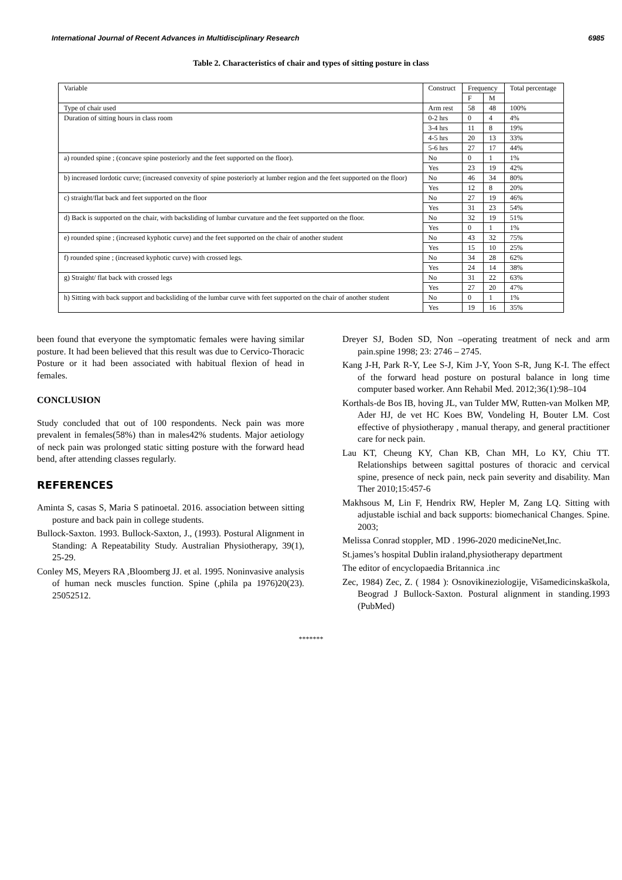International Journal of Recent Advances in Multidisciplinary Research 6985
Table 2. Characteristics of chair and types of sitting posture in class
| Variable | Construct | Frequency | | Total percentage |
| --- | --- | --- | --- | --- |
| | | F | M | |
| Type of chair used | Arm rest | 58 | 48 | 100% |
| Duration of sitting hours in class room | 0-2 hrs | 0 | 4 | 4% |
| | 3-4 hrs | 11 | 8 | 19% |
| | 4-5 hrs | 20 | 13 | 33% |
| | 5-6 hrs | 27 | 17 | 44% |
| a) rounded spine ; (concave spine posteriorly and the feet supported on the floor). | No | 0 | 1 | 1% |
| | Yes | 23 | 19 | 42% |
| b) increased lordotic curve; (increased convexity of spine posteriorly at lumber region and the feet supported on the floor) | No | 46 | 34 | 80% |
| | Yes | 12 | 8 | 20% |
| c) straight/flat back and feet supported on the floor | No | 27 | 19 | 46% |
| | Yes | 31 | 23 | 54% |
| d) Back is supported on the chair, with backsliding of lumbar curvature and the feet supported on the floor. | No | 32 | 19 | 51% |
| | Yes | 0 | 1 | 1% |
| e) rounded spine ; (increased kyphotic curve) and the feet supported on the chair of another student | No | 43 | 32 | 75% |
| | Yes | 15 | 10 | 25% |
| f) rounded spine ; (increased kyphotic curve) with crossed legs. | No | 34 | 28 | 62% |
| | Yes | 24 | 14 | 38% |
| g) Straight/ flat back with crossed legs | No | 31 | 22 | 63% |
| | Yes | 27 | 20 | 47% |
| h) Sitting with back support and backsliding of the lumbar curve with feet supported on the chair of another student | No | 0 | 1 | 1% |
| | Yes | 19 | 16 | 35% |
been found that everyone the symptomatic females were having similar posture. It had been believed that this result was due to Cervico-Thoracic Posture or it had been associated with habitual flexion of head in females.
CONCLUSION
Study concluded that out of 100 respondents. Neck pain was more prevalent in females(58%) than in males42% students. Major aetiology of neck pain was prolonged static sitting posture with the forward head bend, after attending classes regularly.
REFERENCES
Aminta S, casas S, Maria S patinoetal. 2016. association between sitting posture and back pain in college students.
Bullock-Saxton. 1993. Bullock-Saxton, J., (1993). Postural Alignment in Standing: A Repeatability Study. Australian Physiotherapy, 39(1), 25-29.
Conley MS, Meyers RA ,Bloomberg JJ. et al. 1995. Noninvasive analysis of human neck muscles function. Spine (,phila pa 1976)20(23). 25052512.
Dreyer SJ, Boden SD, Non –operating treatment of neck and arm pain.spine 1998; 23: 2746 – 2745.
Kang J-H, Park R-Y, Lee S-J, Kim J-Y, Yoon S-R, Jung K-I. The effect of the forward head posture on postural balance in long time computer based worker. Ann Rehabil Med. 2012;36(1):98–104
Korthals-de Bos IB, hoving JL, van Tulder MW, Rutten-van Molken MP, Ader HJ, de vet HC Koes BW, Vondeling H, Bouter LM. Cost effective of physiotherapy , manual therapy, and general practitioner care for neck pain.
Lau KT, Cheung KY, Chan KB, Chan MH, Lo KY, Chiu TT. Relationships between sagittal postures of thoracic and cervical spine, presence of neck pain, neck pain severity and disability. Man Ther 2010;15:457-6
Makhsous M, Lin F, Hendrix RW, Hepler M, Zang LQ. Sitting with adjustable ischial and back supports: biomechanical Changes. Spine. 2003;
Melissa Conrad stoppler, MD . 1996-2020 medicineNet,Inc.
St.james’s hospital Dublin iraland,physiotherapy department
The editor of encyclopaedia Britannica .inc
Zec, 1984) Zec, Z. ( 1984 ): Osnovikineziologije, Višamedicinskaškola, Beograd J Bullock-Saxton. Postural alignment in standing.1993 (PubMed)
*******